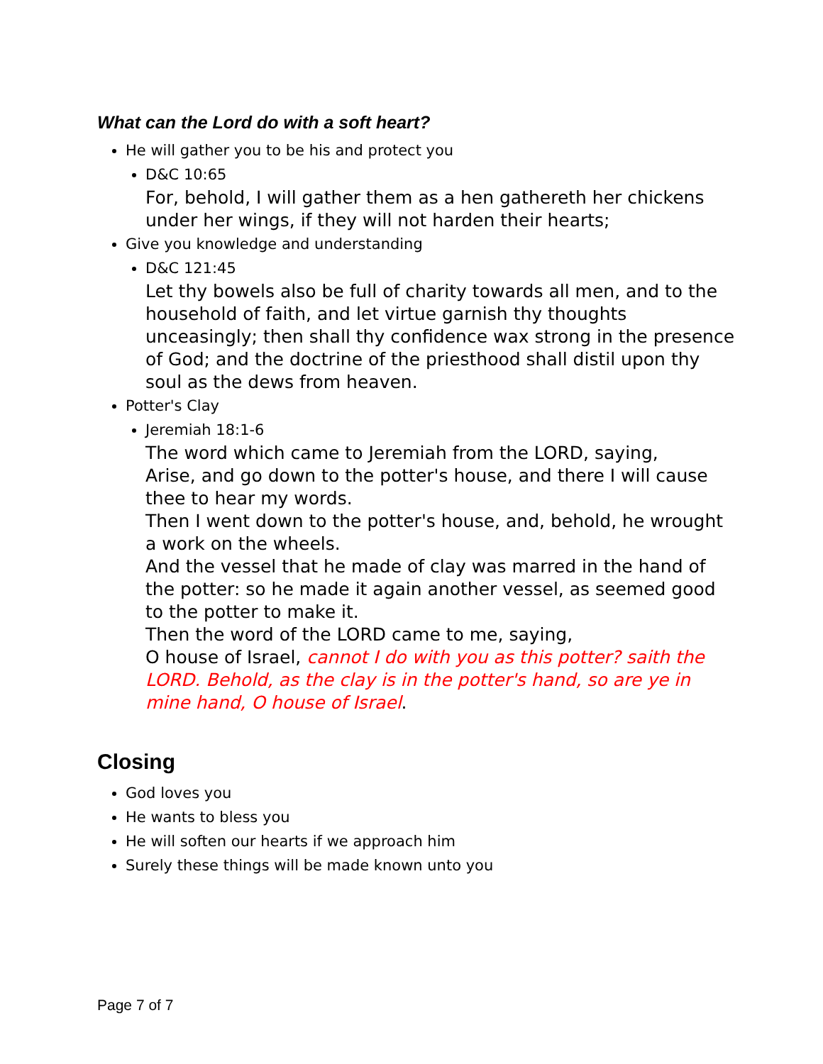What can the Lord do with a soft heart?
He will gather you to be his and protect you
D&C 10:65
For, behold, I will gather them as a hen gathereth her chickens under her wings, if they will not harden their hearts;
Give you knowledge and understanding
D&C 121:45
Let thy bowels also be full of charity towards all men, and to the household of faith, and let virtue garnish thy thoughts unceasingly; then shall thy confidence wax strong in the presence of God; and the doctrine of the priesthood shall distil upon thy soul as the dews from heaven.
Potter's Clay
Jeremiah 18:1-6
The word which came to Jeremiah from the LORD, saying,
Arise, and go down to the potter's house, and there I will cause thee to hear my words.
Then I went down to the potter's house, and, behold, he wrought a work on the wheels.
And the vessel that he made of clay was marred in the hand of the potter: so he made it again another vessel, as seemed good to the potter to make it.
Then the word of the LORD came to me, saying,
O house of Israel, cannot I do with you as this potter? saith the LORD. Behold, as the clay is in the potter's hand, so are ye in mine hand, O house of Israel.
Closing
God loves you
He wants to bless you
He will soften our hearts if we approach him
Surely these things will be made known unto you
Page 7 of 7